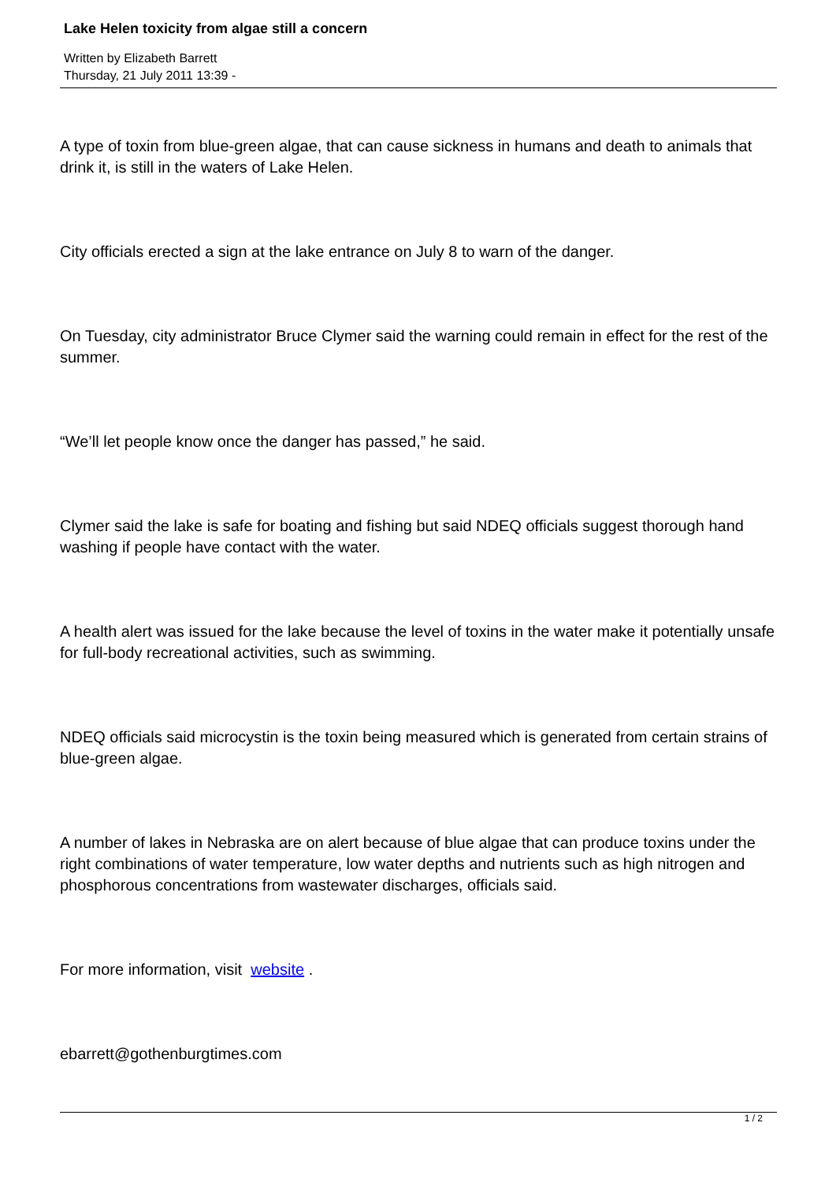Lake Helen toxicity from algae still a concern
Written by Elizabeth Barrett
Thursday, 21 July 2011 13:39 -
A type of toxin from blue-green algae, that can cause sickness in humans and death to animals that drink it, is still in the waters of Lake Helen.
City officials erected a sign at the lake entrance on July 8 to warn of the danger.
On Tuesday, city administrator Bruce Clymer said the warning could remain in effect for the rest of the summer.
“We’ll let people know once the danger has passed,” he said.
Clymer said the lake is safe for boating and fishing but said NDEQ officials suggest thorough hand washing if people have contact with the water.
A health alert was issued for the lake because the level of toxins in the water make it potentially unsafe for full-body recreational activities, such as swimming.
NDEQ officials said microcystin is the toxin being measured which is generated from certain strains of blue-green algae.
A number of lakes in Nebraska are on alert because of blue algae that can produce toxins under the right combinations of water temperature, low water depths and nutrients such as high nitrogen and phosphorous concentrations from wastewater discharges, officials said.
For more information, visit website .
ebarrett@gothenburgtimes.com
1 / 2